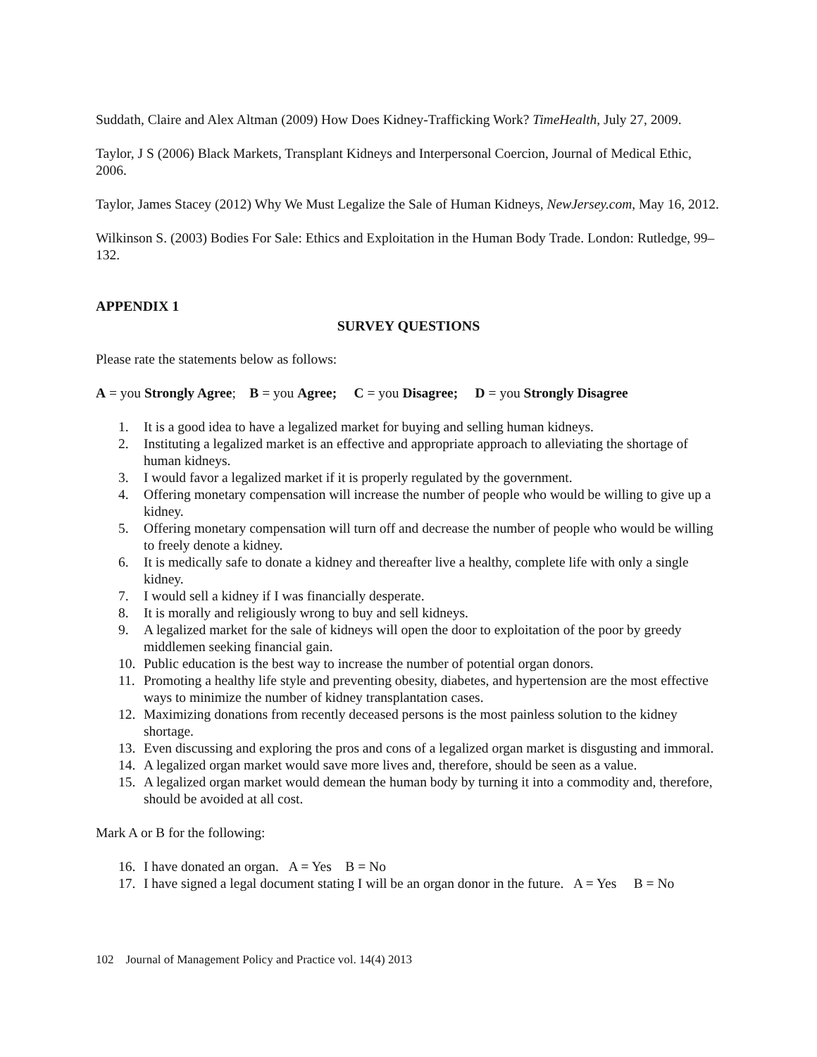Suddath, Claire and Alex Altman (2009) How Does Kidney-Trafficking Work? TimeHealth, July 27, 2009.
Taylor, J S (2006) Black Markets, Transplant Kidneys and Interpersonal Coercion, Journal of Medical Ethic, 2006.
Taylor, James Stacey (2012) Why We Must Legalize the Sale of Human Kidneys, NewJersey.com, May 16, 2012.
Wilkinson S. (2003) Bodies For Sale: Ethics and Exploitation in the Human Body Trade. London: Rutledge, 99–132.
APPENDIX 1
SURVEY QUESTIONS
Please rate the statements below as follows:
A = you Strongly Agree; B = you Agree; C = you Disagree; D = you Strongly Disagree
1. It is a good idea to have a legalized market for buying and selling human kidneys.
2. Instituting a legalized market is an effective and appropriate approach to alleviating the shortage of human kidneys.
3. I would favor a legalized market if it is properly regulated by the government.
4. Offering monetary compensation will increase the number of people who would be willing to give up a kidney.
5. Offering monetary compensation will turn off and decrease the number of people who would be willing to freely denote a kidney.
6. It is medically safe to donate a kidney and thereafter live a healthy, complete life with only a single kidney.
7. I would sell a kidney if I was financially desperate.
8. It is morally and religiously wrong to buy and sell kidneys.
9. A legalized market for the sale of kidneys will open the door to exploitation of the poor by greedy middlemen seeking financial gain.
10. Public education is the best way to increase the number of potential organ donors.
11. Promoting a healthy life style and preventing obesity, diabetes, and hypertension are the most effective ways to minimize the number of kidney transplantation cases.
12. Maximizing donations from recently deceased persons is the most painless solution to the kidney shortage.
13. Even discussing and exploring the pros and cons of a legalized organ market is disgusting and immoral.
14. A legalized organ market would save more lives and, therefore, should be seen as a value.
15. A legalized organ market would demean the human body by turning it into a commodity and, therefore, should be avoided at all cost.
Mark A or B for the following:
16. I have donated an organ. A = Yes B = No
17. I have signed a legal document stating I will be an organ donor in the future. A = Yes B = No
102 Journal of Management Policy and Practice vol. 14(4) 2013